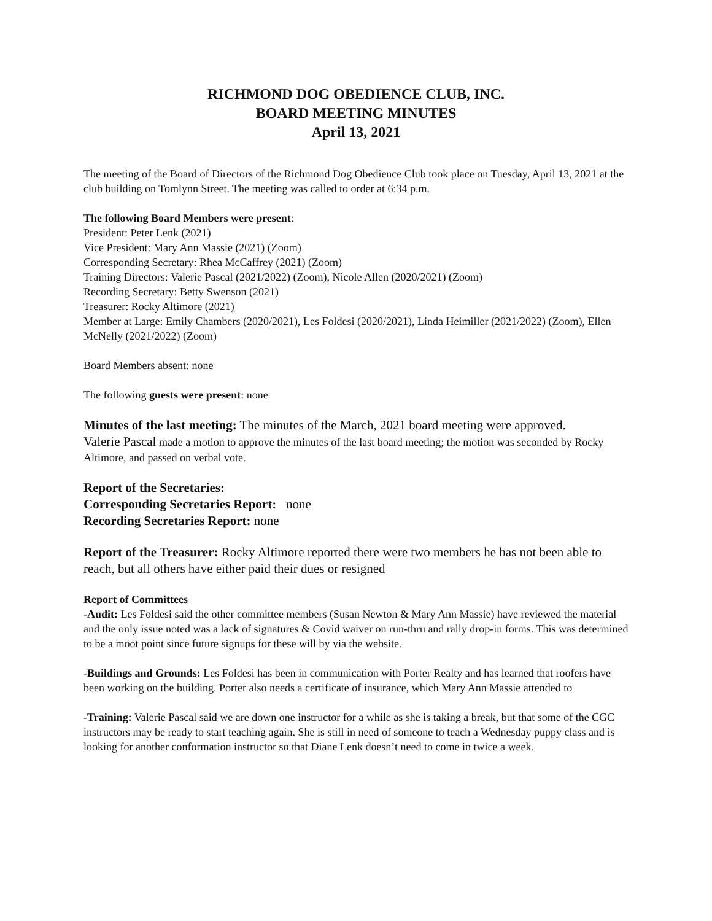RICHMOND DOG OBEDIENCE CLUB, INC.
BOARD MEETING MINUTES
April 13, 2021
The meeting of the Board of Directors of the Richmond Dog Obedience Club took place on Tuesday, April 13, 2021 at the club building on Tomlynn Street. The meeting was called to order at 6:34 p.m.
The following Board Members were present:
President: Peter Lenk (2021)
Vice President: Mary Ann Massie (2021) (Zoom)
Corresponding Secretary: Rhea McCaffrey (2021) (Zoom)
Training Directors: Valerie Pascal (2021/2022) (Zoom), Nicole Allen (2020/2021) (Zoom)
Recording Secretary: Betty Swenson (2021)
Treasurer: Rocky Altimore (2021)
Member at Large: Emily Chambers (2020/2021), Les Foldesi (2020/2021), Linda Heimiller (2021/2022) (Zoom), Ellen McNelly (2021/2022) (Zoom)
Board Members absent: none
The following guests were present: none
Minutes of the last meeting: The minutes of the March, 2021 board meeting were approved.
Valerie Pascal made a motion to approve the minutes of the last board meeting; the motion was seconded by Rocky Altimore, and passed on verbal vote.
Report of the Secretaries:
Corresponding Secretaries Report: none
Recording Secretaries Report: none
Report of the Treasurer: Rocky Altimore reported there were two members he has not been able to reach, but all others have either paid their dues or resigned
Report of Committees
-Audit: Les Foldesi said the other committee members (Susan Newton & Mary Ann Massie) have reviewed the material and the only issue noted was a lack of signatures & Covid waiver on run-thru and rally drop-in forms. This was determined to be a moot point since future signups for these will by via the website.
-Buildings and Grounds: Les Foldesi has been in communication with Porter Realty and has learned that roofers have been working on the building. Porter also needs a certificate of insurance, which Mary Ann Massie attended to
-Training: Valerie Pascal said we are down one instructor for a while as she is taking a break, but that some of the CGC instructors may be ready to start teaching again. She is still in need of someone to teach a Wednesday puppy class and is looking for another conformation instructor so that Diane Lenk doesn’t need to come in twice a week.